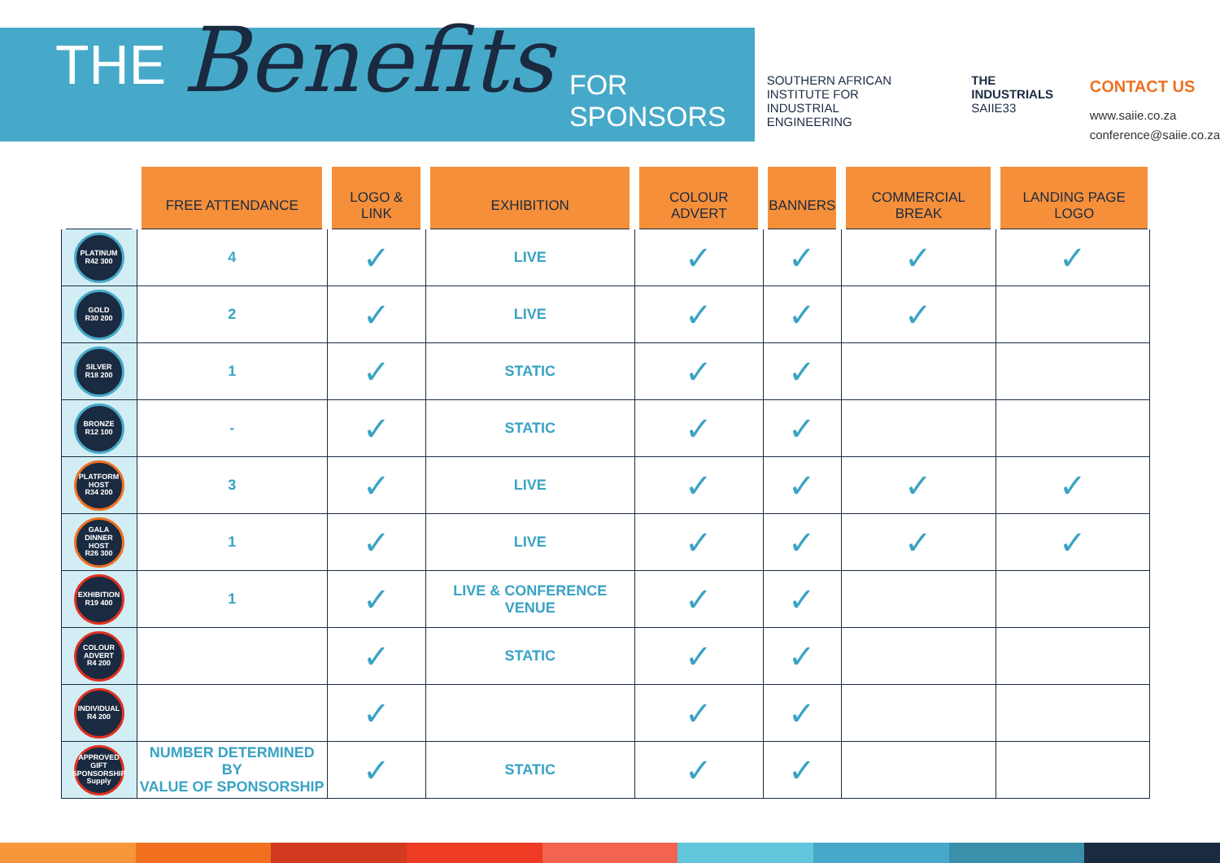THE Benefits FOR SPONSORS
SOUTHERN AFRICAN INSTITUTE FOR
INDUSTRIAL
ENGINEERING
THE INDUSTRIALS
SAIIE33
CONTACT US
www.saiie.co.za
conference@saiie.co.za
| | FREE ATTENDANCE | LOGO & LINK | EXHIBITION | COLOUR ADVERT | BANNERS | COMMERCIAL BREAK | LANDING PAGE LOGO |
| --- | --- | --- | --- | --- | --- | --- | --- |
| PLATINUM R42 300 | 4 | ✓ | LIVE | ✓ | ✓ | ✓ | ✓ |
| GOLD R30 200 | 2 | ✓ | LIVE | ✓ | ✓ | ✓ | |
| SILVER R18 200 | 1 | ✓ | STATIC | ✓ | ✓ | | |
| BRONZE R12 100 | - | ✓ | STATIC | ✓ | ✓ | | |
| PLATFORM HOST R34 200 | 3 | ✓ | LIVE | ✓ | ✓ | ✓ | ✓ |
| GALA DINNER HOST R26 300 | 1 | ✓ | LIVE | ✓ | ✓ | ✓ | ✓ |
| EXHIBITION R19 400 | 1 | ✓ | LIVE & CONFERENCE VENUE | ✓ | ✓ | | |
| COLOUR ADVERT R4 200 | | ✓ | STATIC | ✓ | ✓ | | |
| INDIVIDUAL R4 200 | | ✓ | | ✓ | ✓ | | |
| APPROVED GIFT SPONSORSHIP Supply | NUMBER DETERMINED BY VALUE OF SPONSORSHIP | ✓ | STATIC | ✓ | ✓ | | |